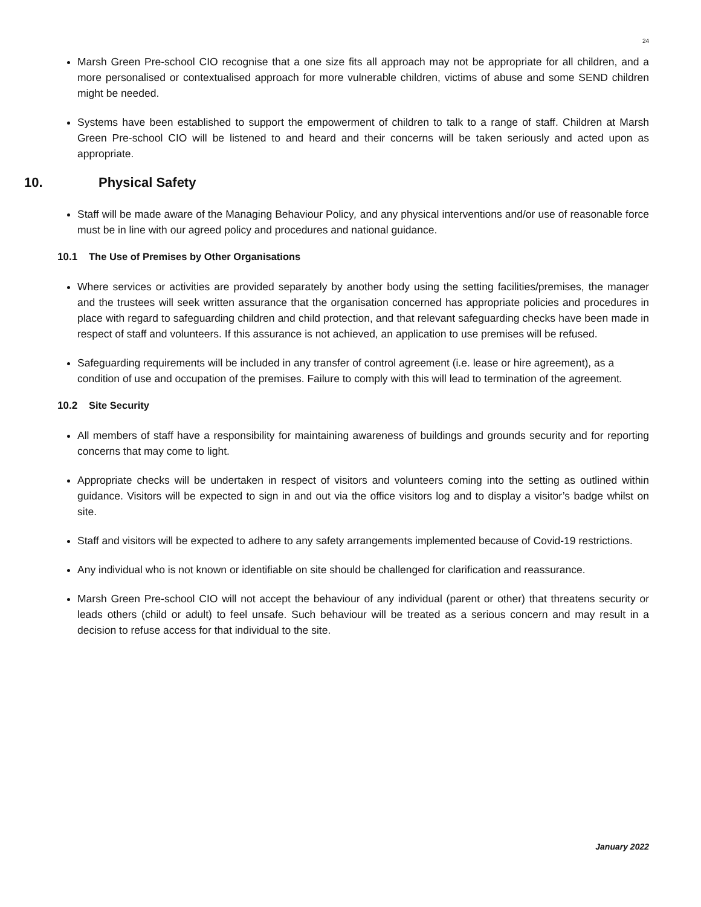24
Marsh Green Pre-school CIO recognise that a one size fits all approach may not be appropriate for all children, and a more personalised or contextualised approach for more vulnerable children, victims of abuse and some SEND children might be needed.
Systems have been established to support the empowerment of children to talk to a range of staff. Children at Marsh Green Pre-school CIO will be listened to and heard and their concerns will be taken seriously and acted upon as appropriate.
10. Physical Safety
Staff will be made aware of the Managing Behaviour Policy, and any physical interventions and/or use of reasonable force must be in line with our agreed policy and procedures and national guidance.
10.1 The Use of Premises by Other Organisations
Where services or activities are provided separately by another body using the setting facilities/premises, the manager and the trustees will seek written assurance that the organisation concerned has appropriate policies and procedures in place with regard to safeguarding children and child protection, and that relevant safeguarding checks have been made in respect of staff and volunteers. If this assurance is not achieved, an application to use premises will be refused.
Safeguarding requirements will be included in any transfer of control agreement (i.e. lease or hire agreement), as a condition of use and occupation of the premises. Failure to comply with this will lead to termination of the agreement.
10.2 Site Security
All members of staff have a responsibility for maintaining awareness of buildings and grounds security and for reporting concerns that may come to light.
Appropriate checks will be undertaken in respect of visitors and volunteers coming into the setting as outlined within guidance. Visitors will be expected to sign in and out via the office visitors log and to display a visitor’s badge whilst on site.
Staff and visitors will be expected to adhere to any safety arrangements implemented because of Covid-19 restrictions.
Any individual who is not known or identifiable on site should be challenged for clarification and reassurance.
Marsh Green Pre-school CIO will not accept the behaviour of any individual (parent or other) that threatens security or leads others (child or adult) to feel unsafe. Such behaviour will be treated as a serious concern and may result in a decision to refuse access for that individual to the site.
January 2022